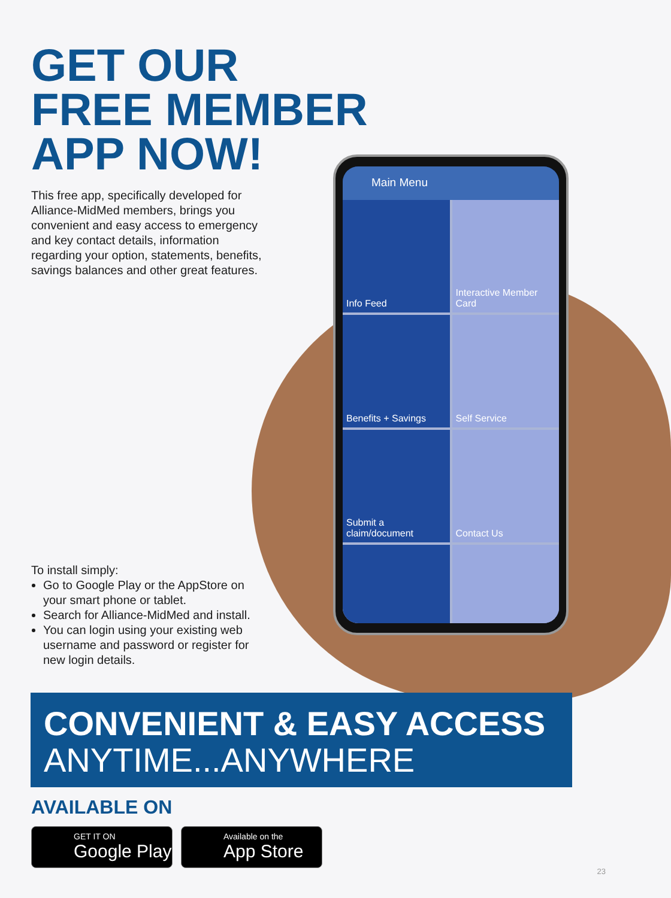Main Menu
Info Feed
Interactive Member Card
Benefits + Savings
Self Service
Submit a claim/document
Contact Us
GET OUR
FREE MEMBER
APP NOW!
This free app, specifically developed for Alliance-MidMed members, brings you convenient and easy access to emergency and key contact details, information regarding your option, statements, benefits, savings balances and other great features.
To install simply:
Go to Google Play or the AppStore on your smart phone or tablet.
Search for Alliance-MidMed and install.
You can login using your existing web username and password or register for new login details.
CONVENIENT & EASY ACCESS
ANYTIME...ANYWHERE
AVAILABLE ON
GET IT ON
Google Play
Available on the
App Store
23